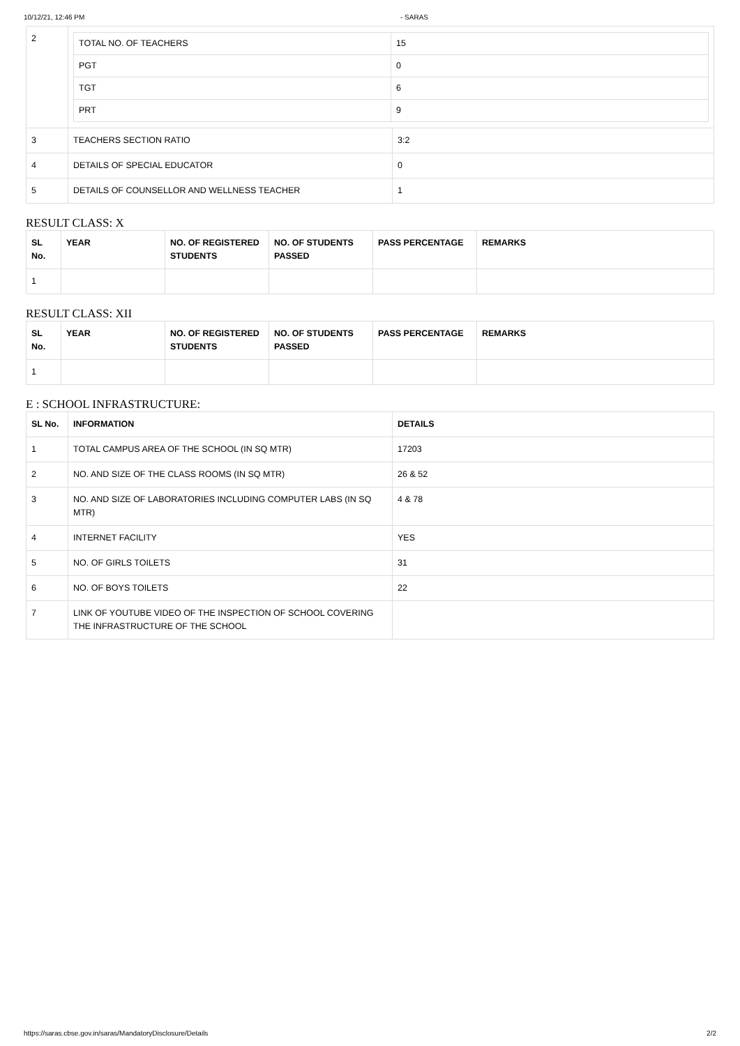10/12/21, 12:46 PM - SARAS
| 2 | / TOTAL NO. OF TEACHERS / 15 / / PGT / 0 / / TGT / 6 / / PRT / 9 / | |
| 3 | TEACHERS SECTION RATIO | 3:2 |
| 4 | DETAILS OF SPECIAL EDUCATOR | 0 |
| 5 | DETAILS OF COUNSELLOR AND WELLNESS TEACHER | 1 |
RESULT CLASS: X
| SL No. | YEAR | NO. OF REGISTERED STUDENTS | NO. OF STUDENTS PASSED | PASS PERCENTAGE | REMARKS |
| --- | --- | --- | --- | --- | --- |
| 1 | | | | | |
RESULT CLASS: XII
| SL No. | YEAR | NO. OF REGISTERED STUDENTS | NO. OF STUDENTS PASSED | PASS PERCENTAGE | REMARKS |
| --- | --- | --- | --- | --- | --- |
| 1 | | | | | |
E : SCHOOL INFRASTRUCTURE:
| SL No. | INFORMATION | DETAILS |
| --- | --- | --- |
| 1 | TOTAL CAMPUS AREA OF THE SCHOOL (IN SQ MTR) | 17203 |
| 2 | NO. AND SIZE OF THE CLASS ROOMS (IN SQ MTR) | 26 & 52 |
| 3 | NO. AND SIZE OF LABORATORIES INCLUDING COMPUTER LABS (IN SQ MTR) | 4 & 78 |
| 4 | INTERNET FACILITY | YES |
| 5 | NO. OF GIRLS TOILETS | 31 |
| 6 | NO. OF BOYS TOILETS | 22 |
| 7 | LINK OF YOUTUBE VIDEO OF THE INSPECTION OF SCHOOL COVERING THE INFRASTRUCTURE OF THE SCHOOL | |
https://saras.cbse.gov.in/saras/MandatoryDisclosure/Details 2/2